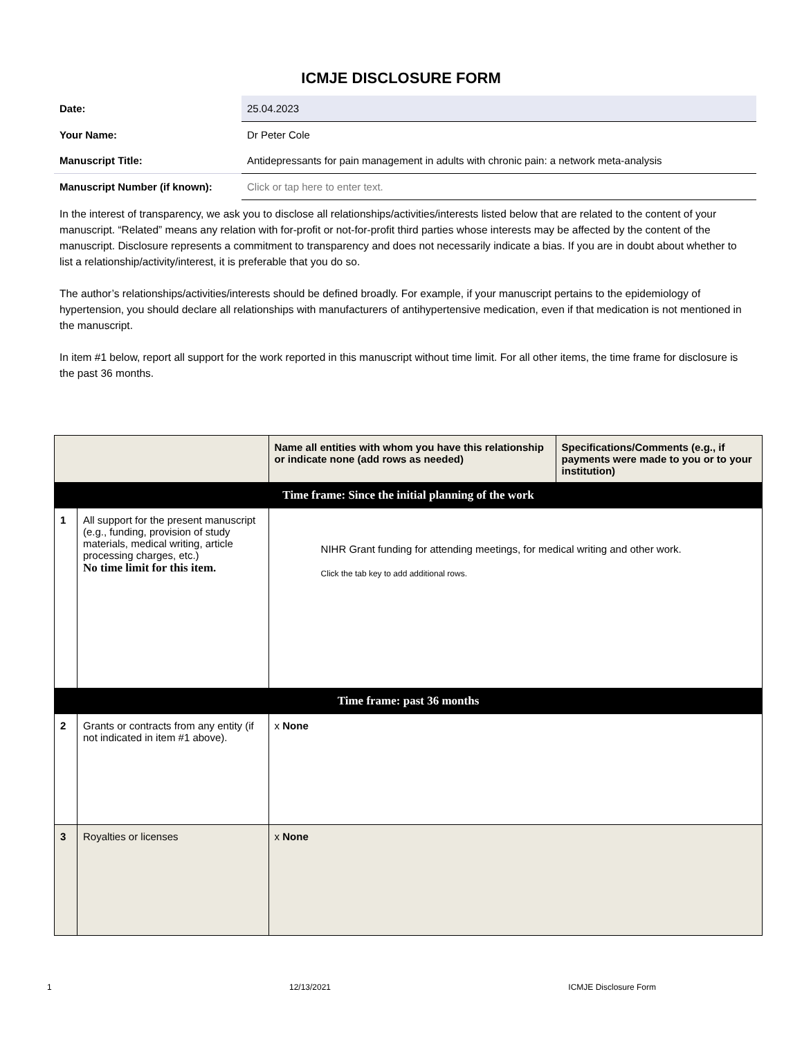ICMJE DISCLOSURE FORM
| Date: | 25.04.2023 |
| Your Name: | Dr Peter Cole |
| Manuscript Title: | Antidepressants for pain management in adults with chronic pain: a network meta-analysis |
| Manuscript Number (if known): | Click or tap here to enter text. |
In the interest of transparency, we ask you to disclose all relationships/activities/interests listed below that are related to the content of your manuscript. “Related” means any relation with for-profit or not-for-profit third parties whose interests may be affected by the content of the manuscript. Disclosure represents a commitment to transparency and does not necessarily indicate a bias. If you are in doubt about whether to list a relationship/activity/interest, it is preferable that you do so.
The author’s relationships/activities/interests should be defined broadly. For example, if your manuscript pertains to the epidemiology of hypertension, you should declare all relationships with manufacturers of antihypertensive medication, even if that medication is not mentioned in the manuscript.
In item #1 below, report all support for the work reported in this manuscript without time limit. For all other items, the time frame for disclosure is the past 36 months.
| | | Name all entities with whom you have this relationship or indicate none (add rows as needed) | Specifications/Comments (e.g., if payments were made to you or to your institution) |
| --- | --- | --- | --- |
| Time frame: Since the initial planning of the work | | | |
| 1 | All support for the present manuscript (e.g., funding, provision of study materials, medical writing, article processing charges, etc.) No time limit for this item. | NIHR Grant funding for attending meetings, for medical writing and other work. Click the tab key to add additional rows. | |
| Time frame: past 36 months | | | |
| 2 | Grants or contracts from any entity (if not indicated in item #1 above). | x None | |
| 3 | Royalties or licenses | x None | |
1 12/13/2021 ICMJE Disclosure Form